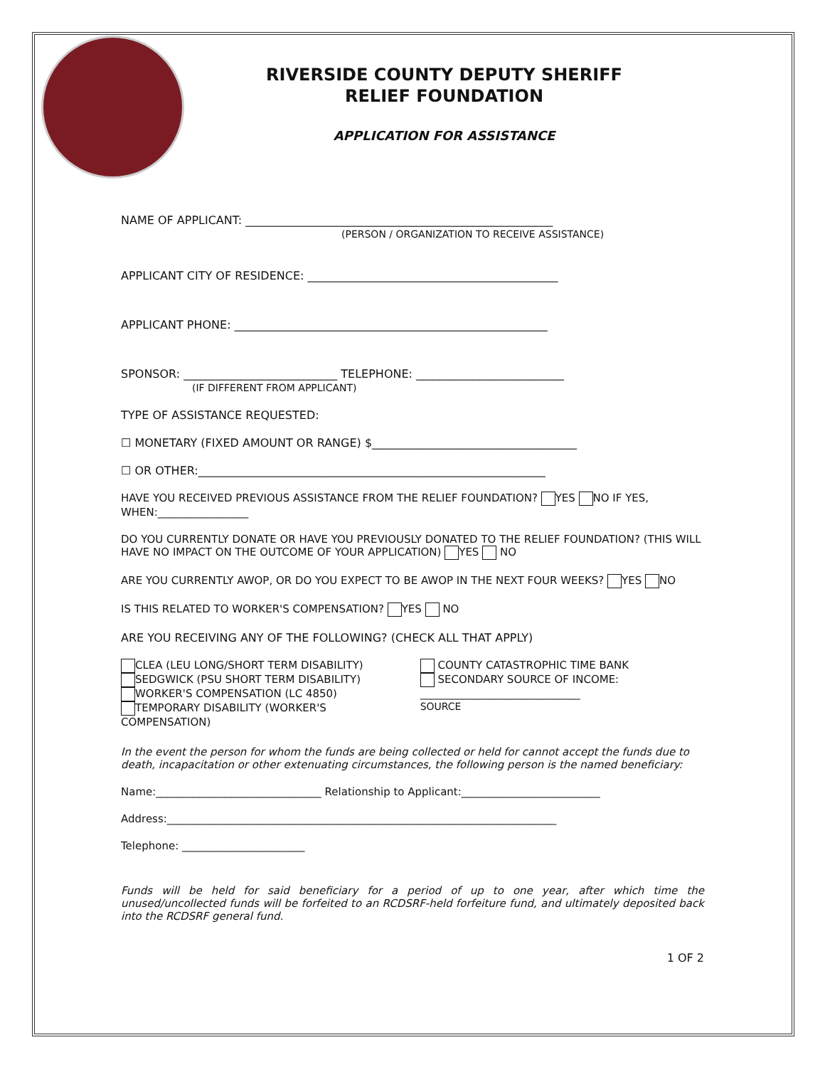RIVERSIDE COUNTY DEPUTY SHERIFF
RELIEF FOUNDATION
APPLICATION FOR ASSISTANCE
NAME OF APPLICANT: ______________________________________________________
(PERSON / ORGANIZATION TO RECEIVE ASSISTANCE)
APPLICANT CITY OF RESIDENCE: ____________________________________________
APPLICANT PHONE: _______________________________________________________
SPONSOR: ___________________________ TELEPHONE: __________________________
(IF DIFFERENT FROM APPLICANT)
TYPE OF ASSISTANCE REQUESTED:
☐ MONETARY (FIXED AMOUNT OR RANGE) $____________________________________
☐ OR OTHER:_____________________________________________________________
HAVE YOU RECEIVED PREVIOUS ASSISTANCE FROM THE RELIEF FOUNDATION? YES NO IF YES, WHEN:_________________
DO YOU CURRENTLY DONATE OR HAVE YOU PREVIOUSLY DONATED TO THE RELIEF FOUNDATION? (THIS WILL HAVE NO IMPACT ON THE OUTCOME OF YOUR APPLICATION) YES NO
ARE YOU CURRENTLY AWOP, OR DO YOU EXPECT TO BE AWOP IN THE NEXT FOUR WEEKS? YES NO
IS THIS RELATED TO WORKER'S COMPENSATION? YES NO
ARE YOU RECEIVING ANY OF THE FOLLOWING? (CHECK ALL THAT APPLY)
CLEA (LEU LONG/SHORT TERM DISABILITY)
SEDGWICK (PSU SHORT TERM DISABILITY)
WORKER'S COMPENSATION (LC 4850)
TEMPORARY DISABILITY (WORKER'S
COMPENSATION)
COUNTY CATASTROPHIC TIME BANK
SECONDARY SOURCE OF INCOME:
______________________________
SOURCE
In the event the person for whom the funds are being collected or held for cannot accept the funds due to death, incapacitation or other extenuating circumstances, the following person is the named beneficiary:
Name:_______________________________ Relationship to Applicant:__________________________
Address:_________________________________________________________________________
Telephone: _______________________
Funds will be held for said beneficiary for a period of up to one year, after which time the unused/uncollected funds will be forfeited to an RCDSRF-held forfeiture fund, and ultimately deposited back into the RCDSRF general fund.
1 OF 2